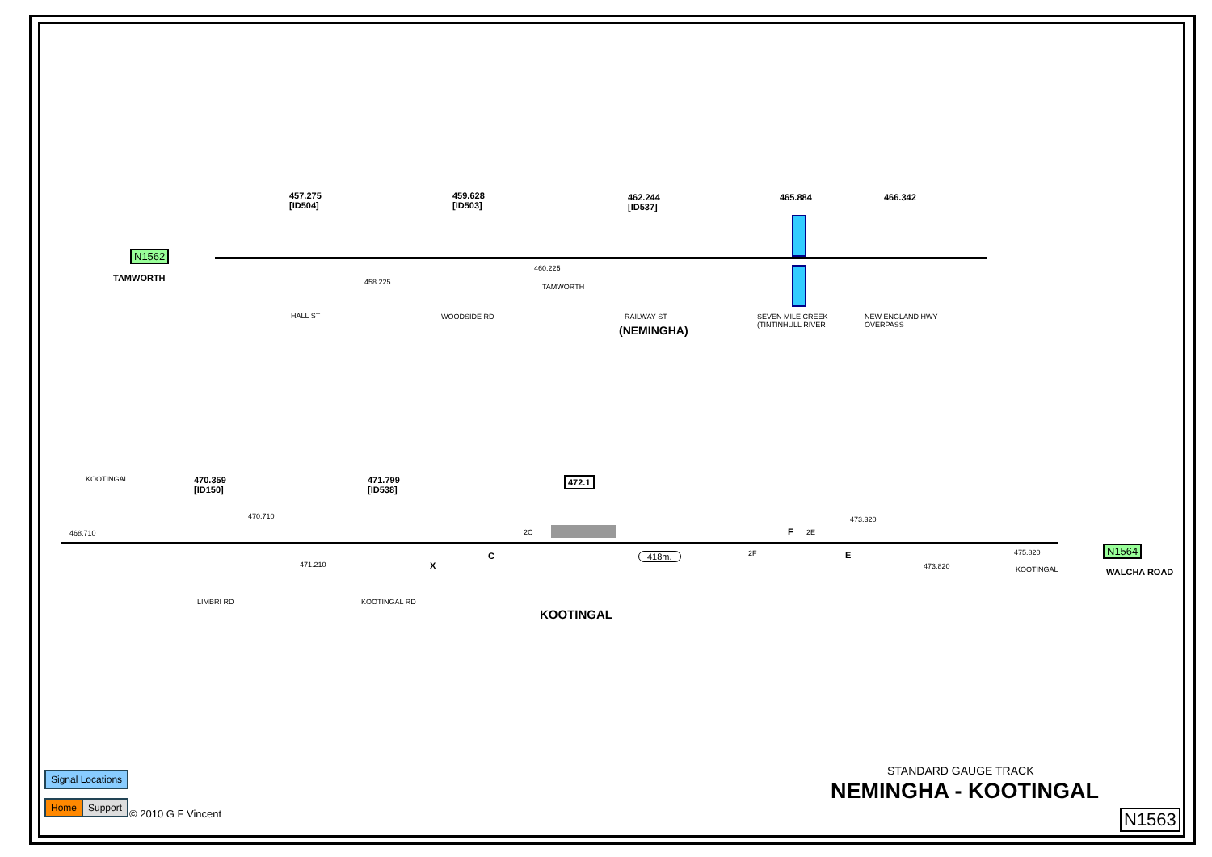N1562
TAMWORTH
457.275
[ID504]
459.628
[ID503]
462.244
[ID537]
465.884 466.342
458.225
460.225
TAMWORTH
HALL ST WOODSIDE RD RAILWAY ST
(NEMINGHA)
SEVEN MILE CREEK
(TINTINHULL RIVER
NEW ENGLAND HWY
OVERPASS
KOOTINGAL
468.710
470.359
[ID150]
471.799
[ID538]
470.710
471.210
LIMBRI RD KOOTINGAL RD
472.1
2C
C
X
418m. 2F
F 2E
E
473.320
473.820
475.820
KOOTINGAL
KOOTINGAL
N1564
WALCHA ROAD
STANDARD GAUGE TRACK
NEMINGHA - KOOTINGAL
N1563
Signal Locations
Home Support
© 2010 G F Vincent